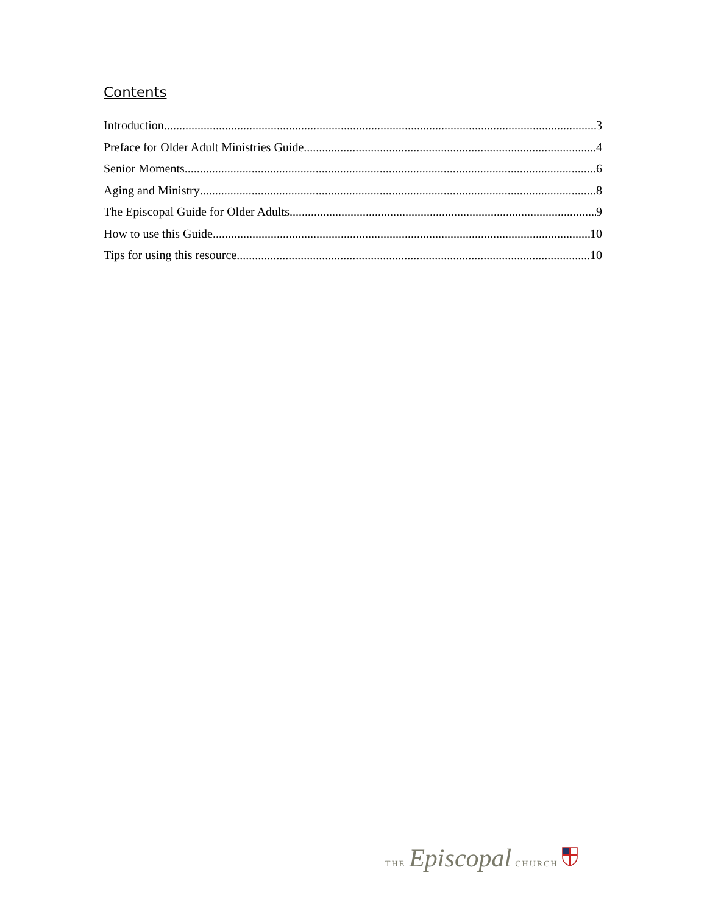Contents
Introduction 3
Preface for Older Adult Ministries Guide 4
Senior Moments 6
Aging and Ministry 8
The Episcopal Guide for Older Adults 9
How to use this Guide 10
Tips for using this resource 10
THE Episcopal CHURCH